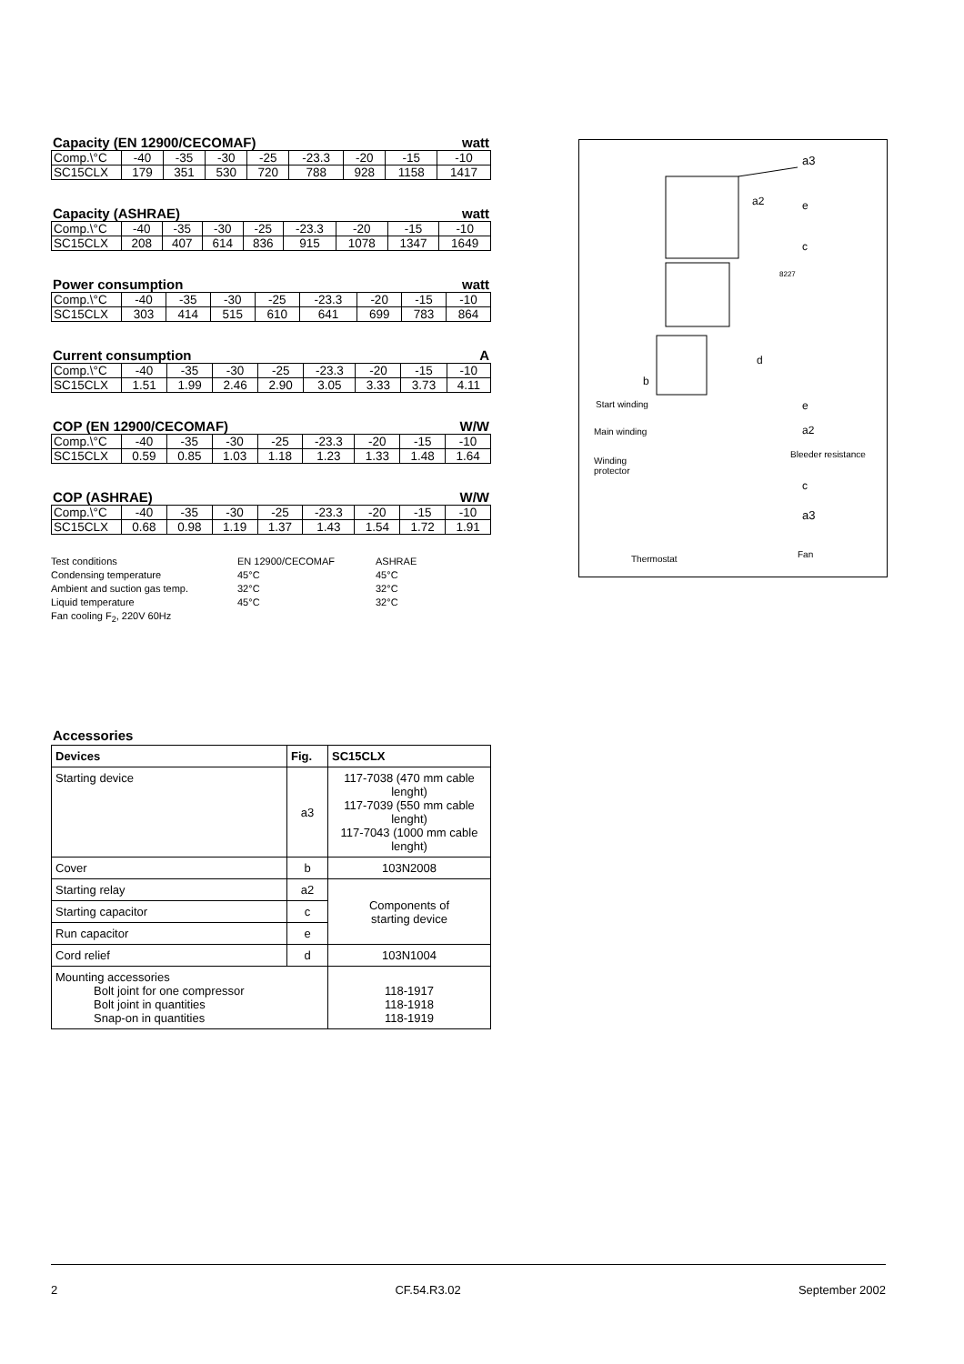Capacity (EN 12900/CECOMAF) watt
| Comp.\°C | -40 | -35 | -30 | -25 | -23.3 | -20 | -15 | -10 |
| SC15CLX | 179 | 351 | 530 | 720 | 788 | 928 | 1158 | 1417 |
Capacity (ASHRAE) watt
| Comp.\°C | -40 | -35 | -30 | -25 | -23.3 | -20 | -15 | -10 |
| SC15CLX | 208 | 407 | 614 | 836 | 915 | 1078 | 1347 | 1649 |
Power consumption watt
| Comp.\°C | -40 | -35 | -30 | -25 | -23.3 | -20 | -15 | -10 |
| SC15CLX | 303 | 414 | 515 | 610 | 641 | 699 | 783 | 864 |
Current consumption A
| Comp.\°C | -40 | -35 | -30 | -25 | -23.3 | -20 | -15 | -10 |
| SC15CLX | 1.51 | 1.99 | 2.46 | 2.90 | 3.05 | 3.33 | 3.73 | 4.11 |
COP (EN 12900/CECOMAF) W/W
| Comp.\°C | -40 | -35 | -30 | -25 | -23.3 | -20 | -15 | -10 |
| SC15CLX | 0.59 | 0.85 | 1.03 | 1.18 | 1.23 | 1.33 | 1.48 | 1.64 |
COP (ASHRAE) W/W
| Comp.\°C | -40 | -35 | -30 | -25 | -23.3 | -20 | -15 | -10 |
| SC15CLX | 0.68 | 0.98 | 1.19 | 1.37 | 1.43 | 1.54 | 1.72 | 1.91 |
Test conditions EN 12900/CECOMAF ASHRAE Condensing temperature 45°C 45°C Ambient and suction gas temp. 32°C 32°C Liquid temperature 45°C 32°C Fan cooling F<sub>2</sub>, 220V 60Hz
a3
a2 e
c
8227
d
b
Start winding e
Main winding a2
Bleeder resistance
Winding
protector
c
a3
Thermostat Fan
Accessories
| Devices | Fig. | SC15CLX |
| --- | --- | --- |
| Starting device | a3 | 117-7038 (470 mm cable lenght) 117-7039 (550 mm cable lenght) 117-7043 (1000 mm cable lenght) |
| Cover | b | 103N2008 |
| Starting relay | a2 | Components of starting device |
| Starting capacitor | c | |
| Run capacitor | e | |
| Cord relief | d | 103N1004 |
| Mounting accessories Bolt joint for one compressor Bolt joint in quantities Snap-on in quantities | | 118-1917 118-1918 118-1919 |
2 CF.54.R3.02 September 2002